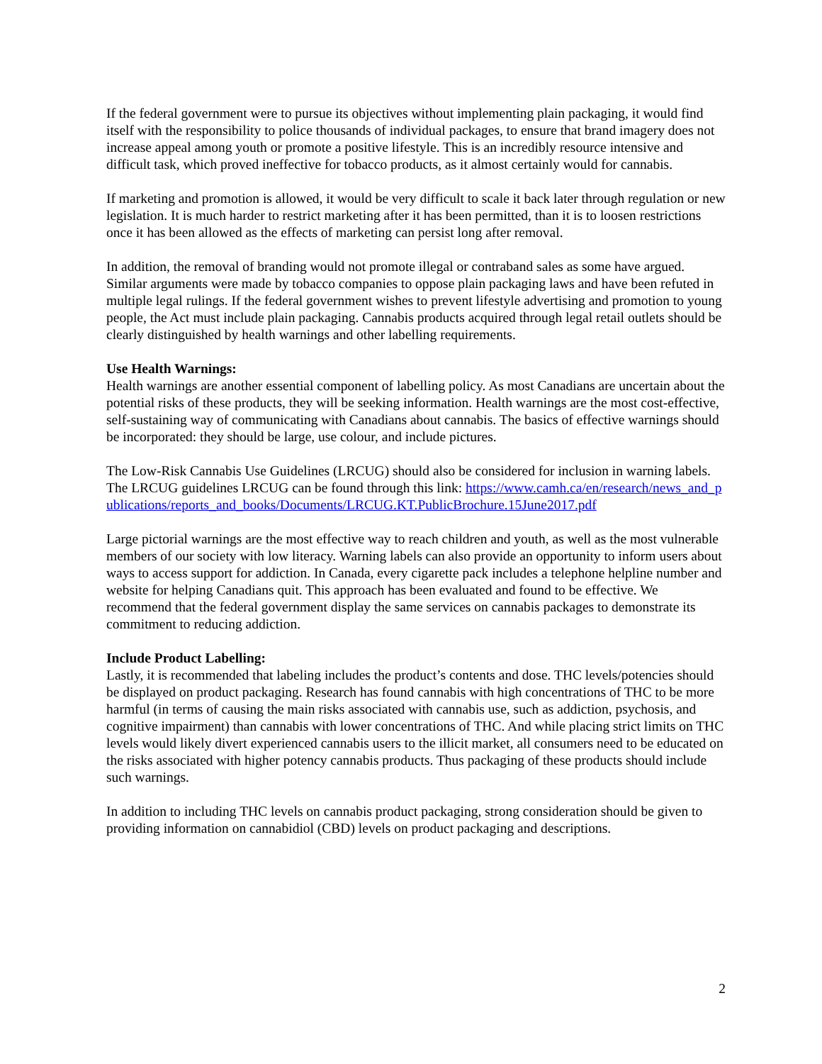If the federal government were to pursue its objectives without implementing plain packaging, it would find itself with the responsibility to police thousands of individual packages, to ensure that brand imagery does not increase appeal among youth or promote a positive lifestyle. This is an incredibly resource intensive and difficult task, which proved ineffective for tobacco products, as it almost certainly would for cannabis.
If marketing and promotion is allowed, it would be very difficult to scale it back later through regulation or new legislation. It is much harder to restrict marketing after it has been permitted, than it is to loosen restrictions once it has been allowed as the effects of marketing can persist long after removal.
In addition, the removal of branding would not promote illegal or contraband sales as some have argued. Similar arguments were made by tobacco companies to oppose plain packaging laws and have been refuted in multiple legal rulings. If the federal government wishes to prevent lifestyle advertising and promotion to young people, the Act must include plain packaging. Cannabis products acquired through legal retail outlets should be clearly distinguished by health warnings and other labelling requirements.
Use Health Warnings:
Health warnings are another essential component of labelling policy. As most Canadians are uncertain about the potential risks of these products, they will be seeking information. Health warnings are the most cost-effective, self-sustaining way of communicating with Canadians about cannabis. The basics of effective warnings should be incorporated: they should be large, use colour, and include pictures.
The Low-Risk Cannabis Use Guidelines (LRCUG) should also be considered for inclusion in warning labels. The LRCUG guidelines LRCUG can be found through this link: https://www.camh.ca/en/research/news_and_publications/reports_and_books/Documents/LRCUG.KT.PublicBrochure.15June2017.pdf
Large pictorial warnings are the most effective way to reach children and youth, as well as the most vulnerable members of our society with low literacy. Warning labels can also provide an opportunity to inform users about ways to access support for addiction. In Canada, every cigarette pack includes a telephone helpline number and website for helping Canadians quit. This approach has been evaluated and found to be effective. We recommend that the federal government display the same services on cannabis packages to demonstrate its commitment to reducing addiction.
Include Product Labelling:
Lastly, it is recommended that labeling includes the product’s contents and dose. THC levels/potencies should be displayed on product packaging. Research has found cannabis with high concentrations of THC to be more harmful (in terms of causing the main risks associated with cannabis use, such as addiction, psychosis, and cognitive impairment) than cannabis with lower concentrations of THC. And while placing strict limits on THC levels would likely divert experienced cannabis users to the illicit market, all consumers need to be educated on the risks associated with higher potency cannabis products. Thus packaging of these products should include such warnings.
In addition to including THC levels on cannabis product packaging, strong consideration should be given to providing information on cannabidiol (CBD) levels on product packaging and descriptions.
2